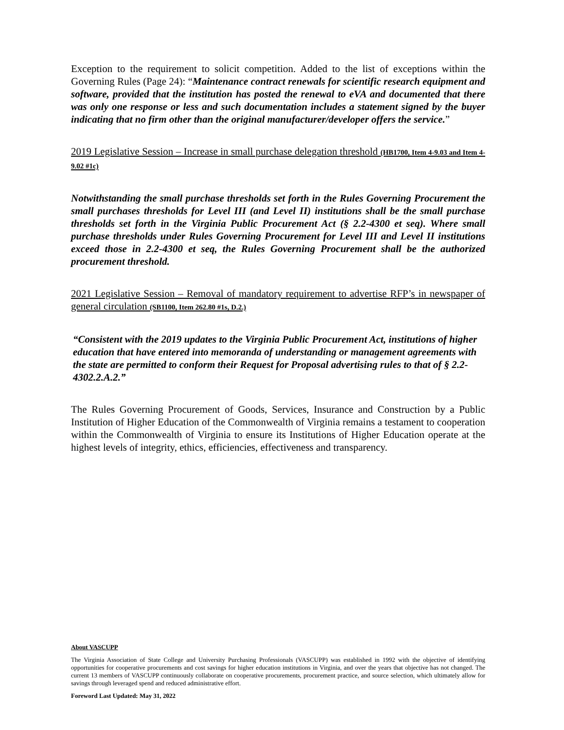Exception to the requirement to solicit competition. Added to the list of exceptions within the Governing Rules (Page 24): “Maintenance contract renewals for scientific research equipment and software, provided that the institution has posted the renewal to eVA and documented that there was only one response or less and such documentation includes a statement signed by the buyer indicating that no firm other than the original manufacturer/developer offers the service.”
2019 Legislative Session – Increase in small purchase delegation threshold (HB1700, Item 4-9.03 and Item 4-9.02 #1c)
Notwithstanding the small purchase thresholds set forth in the Rules Governing Procurement the small purchases thresholds for Level III (and Level II) institutions shall be the small purchase thresholds set forth in the Virginia Public Procurement Act (§ 2.2-4300 et seq). Where small purchase thresholds under Rules Governing Procurement for Level III and Level II institutions exceed those in 2.2-4300 et seq, the Rules Governing Procurement shall be the authorized procurement threshold.
2021 Legislative Session – Removal of mandatory requirement to advertise RFP’s in newspaper of general circulation (SB1100, Item 262.80 #1s, D.2.)
“Consistent with the 2019 updates to the Virginia Public Procurement Act, institutions of higher education that have entered into memoranda of understanding or management agreements with the state are permitted to conform their Request for Proposal advertising rules to that of § 2.2-4302.2.A.2.”
The Rules Governing Procurement of Goods, Services, Insurance and Construction by a Public Institution of Higher Education of the Commonwealth of Virginia remains a testament to cooperation within the Commonwealth of Virginia to ensure its Institutions of Higher Education operate at the highest levels of integrity, ethics, efficiencies, effectiveness and transparency.
About VASCUPP
The Virginia Association of State College and University Purchasing Professionals (VASCUPP) was established in 1992 with the objective of identifying opportunities for cooperative procurements and cost savings for higher education institutions in Virginia, and over the years that objective has not changed. The current 13 members of VASCUPP continuously collaborate on cooperative procurements, procurement practice, and source selection, which ultimately allow for savings through leveraged spend and reduced administrative effort.
Foreword Last Updated: May 31, 2022